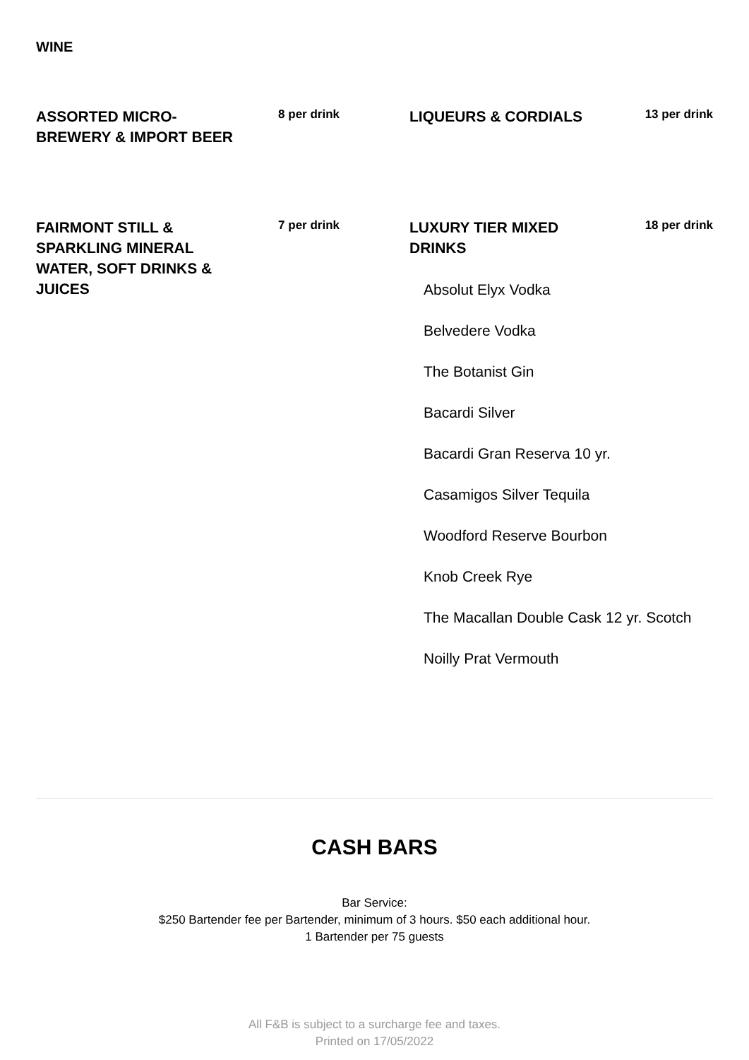WINE
ASSORTED MICRO-BREWERY & IMPORT BEER
8 per drink
LIQUEURS & CORDIALS
13 per drink
FAIRMONT STILL & SPARKLING MINERAL WATER, SOFT DRINKS & JUICES
7 per drink
LUXURY TIER MIXED DRINKS
18 per drink
Absolut Elyx Vodka
Belvedere Vodka
The Botanist Gin
Bacardi Silver
Bacardi Gran Reserva 10 yr.
Casamigos Silver Tequila
Woodford Reserve Bourbon
Knob Creek Rye
The Macallan Double Cask 12 yr. Scotch
Noilly Prat Vermouth
CASH BARS
Bar Service:
$250 Bartender fee per Bartender, minimum of 3 hours. $50 each additional hour.
1 Bartender per 75 guests
All F&B is subject to a surcharge fee and taxes.
Printed on 17/05/2022